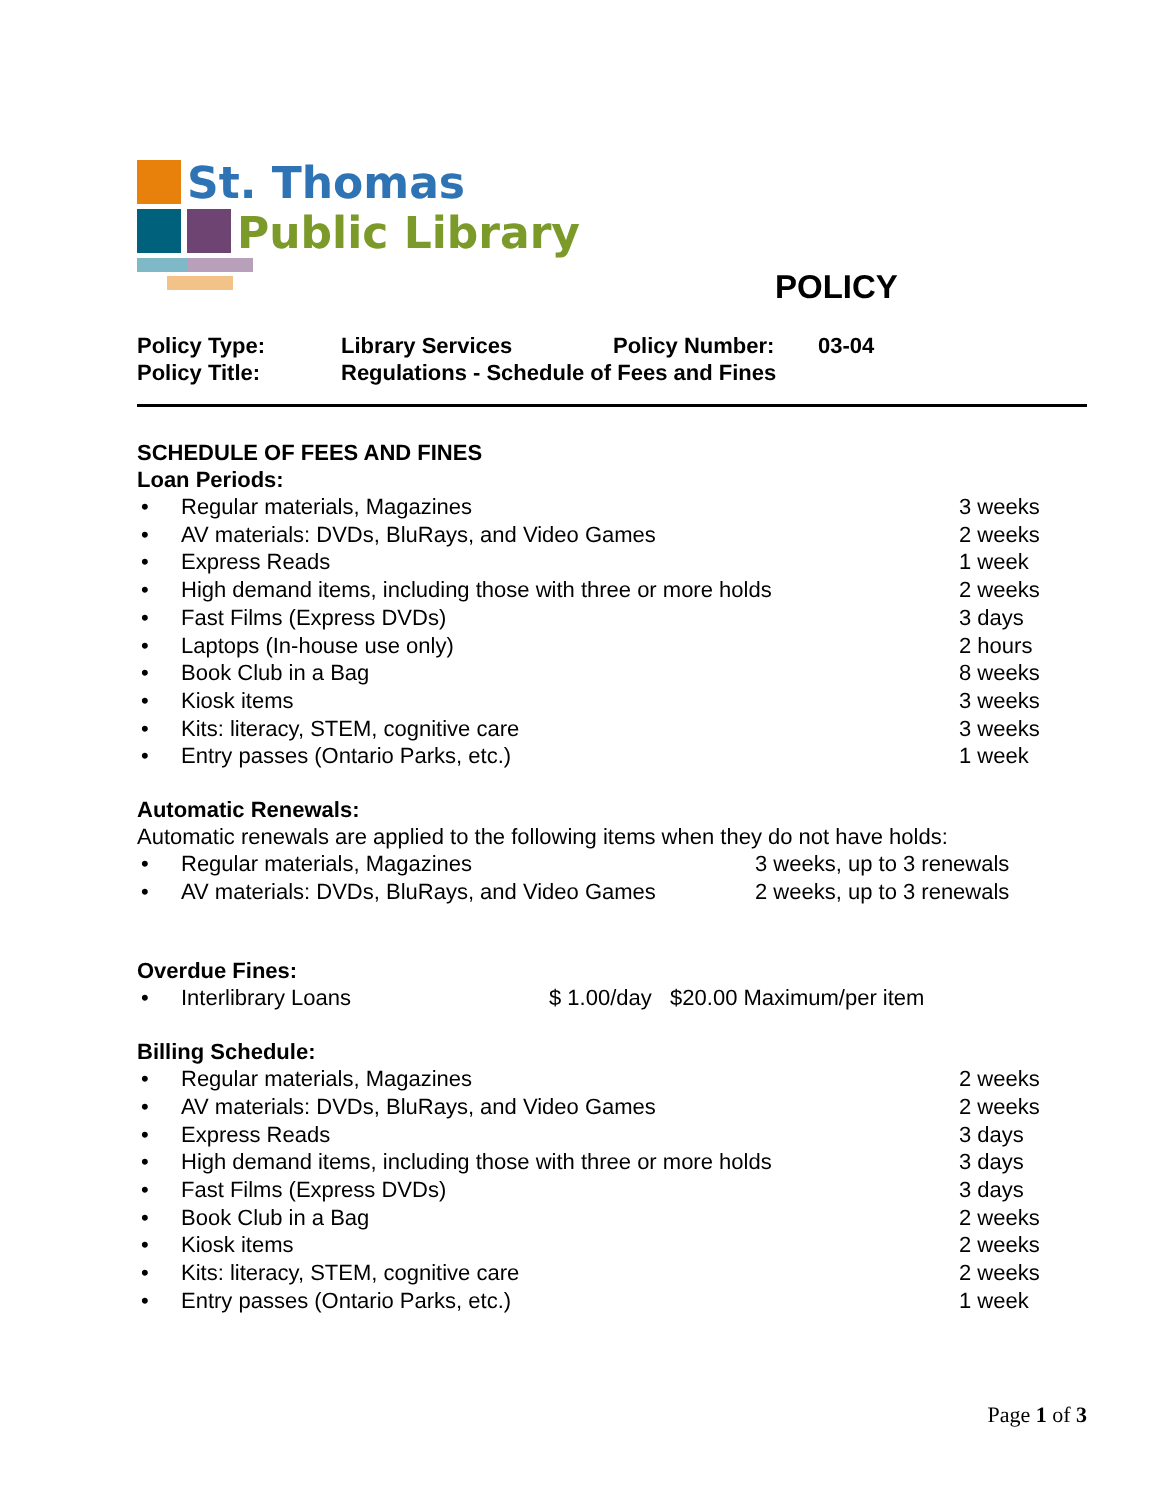St. Thomas
Public Library
POLICY
Policy Type: Library Services Policy Number: 03-04 Policy Title: Regulations - Schedule of Fees and Fines
SCHEDULE OF FEES AND FINES
Loan Periods:
• Regular materials, Magazines 3 weeks
• AV materials: DVDs, BluRays, and Video Games 2 weeks
• Express Reads 1 week
• High demand items, including those with three or more holds 2 weeks
• Fast Films (Express DVDs) 3 days
• Laptops (In-house use only) 2 hours
• Book Club in a Bag 8 weeks
• Kiosk items 3 weeks
• Kits: literacy, STEM, cognitive care 3 weeks
• Entry passes (Ontario Parks, etc.) 1 week
Automatic Renewals:
Automatic renewals are applied to the following items when they do not have holds:
• Regular materials, Magazines 3 weeks, up to 3 renewals
• AV materials: DVDs, BluRays, and Video Games 2 weeks, up to 3 renewals
Overdue Fines:
• Interlibrary Loans $ 1.00/day $20.00 Maximum/per item
Billing Schedule:
• Regular materials, Magazines 2 weeks
• AV materials: DVDs, BluRays, and Video Games 2 weeks
• Express Reads 3 days
• High demand items, including those with three or more holds 3 days
• Fast Films (Express DVDs) 3 days
• Book Club in a Bag 2 weeks
• Kiosk items 2 weeks
• Kits: literacy, STEM, cognitive care 2 weeks
• Entry passes (Ontario Parks, etc.) 1 week
Page 1 of 3